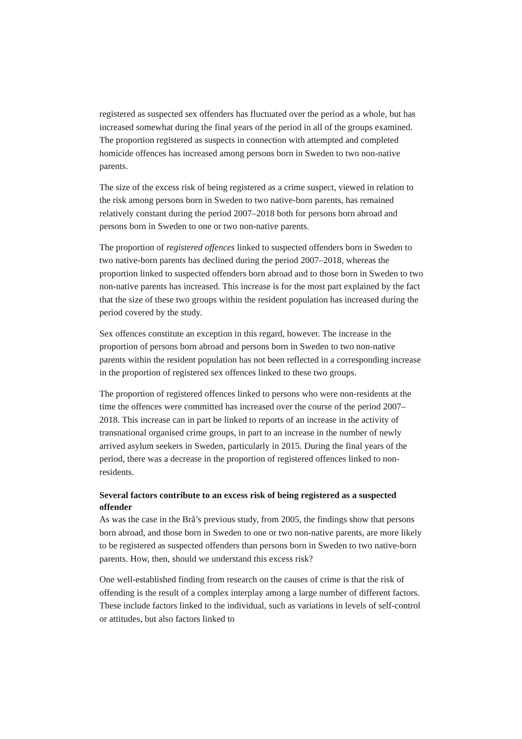registered as suspected sex offenders has fluctuated over the period as a whole, but has increased somewhat during the final years of the period in all of the groups examined. The proportion registered as suspects in connection with attempted and completed homicide offences has increased among persons born in Sweden to two non-native parents.
The size of the excess risk of being registered as a crime suspect, viewed in relation to the risk among persons born in Sweden to two native-born parents, has remained relatively constant during the period 2007–2018 both for persons born abroad and persons born in Sweden to one or two non-native parents.
The proportion of registered offences linked to suspected offenders born in Sweden to two native-born parents has declined during the period 2007–2018, whereas the proportion linked to suspected offenders born abroad and to those born in Sweden to two non-native parents has increased. This increase is for the most part explained by the fact that the size of these two groups within the resident population has increased during the period covered by the study.
Sex offences constitute an exception in this regard, however. The increase in the proportion of persons born abroad and persons born in Sweden to two non-native parents within the resident population has not been reflected in a corresponding increase in the proportion of registered sex offences linked to these two groups.
The proportion of registered offences linked to persons who were non-residents at the time the offences were committed has increased over the course of the period 2007–2018. This increase can in part be linked to reports of an increase in the activity of transnational organised crime groups, in part to an increase in the number of newly arrived asylum seekers in Sweden, particularly in 2015. During the final years of the period, there was a decrease in the proportion of registered offences linked to non-residents.
Several factors contribute to an excess risk of being registered as a suspected offender
As was the case in the Brå’s previous study, from 2005, the findings show that persons born abroad, and those born in Sweden to one or two non-native parents, are more likely to be registered as suspected offenders than persons born in Sweden to two native-born parents. How, then, should we understand this excess risk?
One well-established finding from research on the causes of crime is that the risk of offending is the result of a complex interplay among a large number of different factors. These include factors linked to the individual, such as variations in levels of self-control or attitudes, but also factors linked to